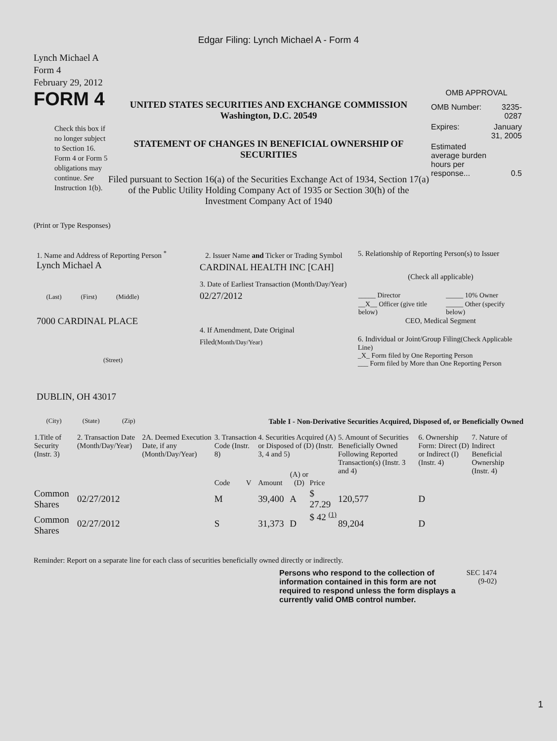Edgar Filing: Lynch Michael A - Form 4
Lynch Michael A
Form 4
February 29, 2012
FORM 4
Check this box if no longer subject to Section 16. Form 4 or Form 5 obligations may continue. See Instruction 1(b).
UNITED STATES SECURITIES AND EXCHANGE COMMISSION
Washington, D.C. 20549
STATEMENT OF CHANGES IN BENEFICIAL OWNERSHIP OF SECURITIES
Filed pursuant to Section 16(a) of the Securities Exchange Act of 1934, Section 17(a) of the Public Utility Holding Company Act of 1935 or Section 30(h) of the Investment Company Act of 1940
OMB APPROVAL
| OMB Number: | 3235-0287 |
| Expires: | January 31, 2005 |
| Estimated average burden hours per response... | 0.5 |
(Print or Type Responses)
1. Name and Address of Reporting Person <sup>*</sup>
Lynch Michael A
(Last) (First) (Middle)
7000 CARDINAL PLACE
(Street)
DUBLIN, OH 43017
(City) (State) (Zip)
2. Issuer Name and Ticker or Trading Symbol
CARDINAL HEALTH INC [CAH]
3. Date of Earliest Transaction (Month/Day/Year)
02/27/2012
4. If Amendment, Date Original Filed(Month/Day/Year)
5. Relationship of Reporting Person(s) to Issuer
(Check all applicable)
| _____ Director | _____ 10% Owner |
| __X__ Officer (give title below) | _____ Other (specify below) |
CEO, Medical Segment
6. Individual or Joint/Group Filing(Check Applicable Line)
_X_ Form filed by One Reporting Person
___ Form filed by More than One Reporting Person
Table I - Non-Derivative Securities Acquired, Disposed of, or Beneficially Owned
| 1.Title of Security (Instr. 3) | 2. Transaction Date (Month/Day/Year) | 2A. Deemed Execution Date, if any (Month/Day/Year) | 3. Transaction Code (Instr. 8) | | 4. Securities Acquired (A) or Disposed of (D) (Instr. 3, 4 and 5) | | | 5. Amount of Securities Beneficially Owned Following Reported Transaction(s) (Instr. 3 and 4) | 6. Ownership Form: Direct (D) or Indirect (I) (Instr. 4) | 7. Nature of Indirect Beneficial Ownership (Instr. 4) |
| --- | --- | --- | --- | --- | --- | --- | --- | --- | --- | --- |
| | | | Code | V | Amount | (A) or (D) | Price | | | |
| Common Shares | 02/27/2012 | | M | | 39,400 | A | $ 27.29 | 120,577 | D | |
| Common Shares | 02/27/2012 | | S | | 31,373 | D | $ 42 <sup>(1)</sup> | 89,204 | D | |
Reminder: Report on a separate line for each class of securities beneficially owned directly or indirectly.
Persons who respond to the collection of information contained in this form are not required to respond unless the form displays a currently valid OMB control number.
SEC 1474 (9-02)
1